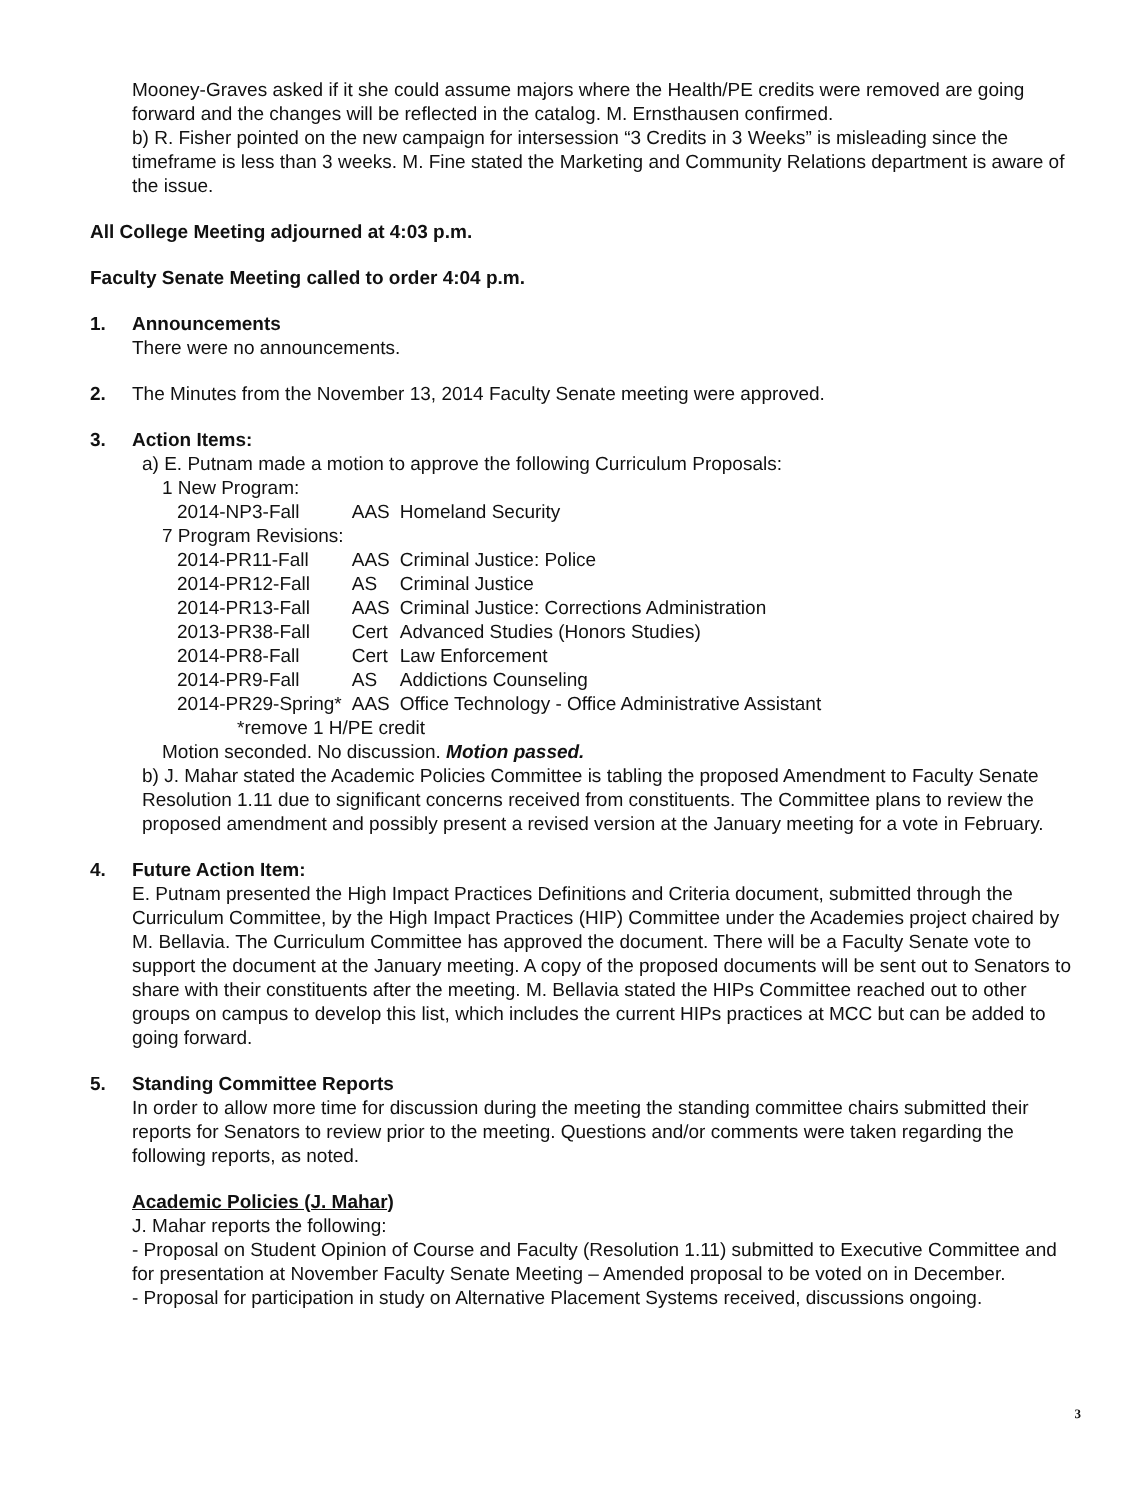Mooney-Graves asked if it she could assume majors where the Health/PE credits were removed are going forward and the changes will be reflected in the catalog. M. Ernsthausen confirmed.
b) R. Fisher pointed on the new campaign for intersession “3 Credits in 3 Weeks” is misleading since the timeframe is less than 3 weeks. M. Fine stated the Marketing and Community Relations department is aware of the issue.
All College Meeting adjourned at 4:03 p.m.
Faculty Senate Meeting called to order 4:04 p.m.
1. Announcements
There were no announcements.
2. The Minutes from the November 13, 2014 Faculty Senate meeting were approved.
3. Action Items:
a) E. Putnam made a motion to approve the following Curriculum Proposals:
1 New Program:
| 2014-NP3-Fall | AAS | Homeland Security |
| 7 Program Revisions: | | |
| 2014-PR11-Fall | AAS | Criminal Justice: Police |
| 2014-PR12-Fall | AS | Criminal Justice |
| 2014-PR13-Fall | AAS | Criminal Justice: Corrections Administration |
| 2013-PR38-Fall | Cert | Advanced Studies (Honors Studies) |
| 2014-PR8-Fall | Cert | Law Enforcement |
| 2014-PR9-Fall | AS | Addictions Counseling |
| 2014-PR29-Spring* | AAS | Office Technology - Office Administrative Assistant |
| *remove 1 H/PE credit | | |
Motion seconded. No discussion. Motion passed.
b) J. Mahar stated the Academic Policies Committee is tabling the proposed Amendment to Faculty Senate Resolution 1.11 due to significant concerns received from constituents. The Committee plans to review the proposed amendment and possibly present a revised version at the January meeting for a vote in February.
4. Future Action Item:
E. Putnam presented the High Impact Practices Definitions and Criteria document, submitted through the Curriculum Committee, by the High Impact Practices (HIP) Committee under the Academies project chaired by M. Bellavia. The Curriculum Committee has approved the document. There will be a Faculty Senate vote to support the document at the January meeting. A copy of the proposed documents will be sent out to Senators to share with their constituents after the meeting. M. Bellavia stated the HIPs Committee reached out to other groups on campus to develop this list, which includes the current HIPs practices at MCC but can be added to going forward.
5. Standing Committee Reports
In order to allow more time for discussion during the meeting the standing committee chairs submitted their reports for Senators to review prior to the meeting. Questions and/or comments were taken regarding the following reports, as noted.
Academic Policies (J. Mahar)
J. Mahar reports the following:
- Proposal on Student Opinion of Course and Faculty (Resolution 1.11) submitted to Executive Committee and for presentation at November Faculty Senate Meeting – Amended proposal to be voted on in December.
- Proposal for participation in study on Alternative Placement Systems received, discussions ongoing.
3